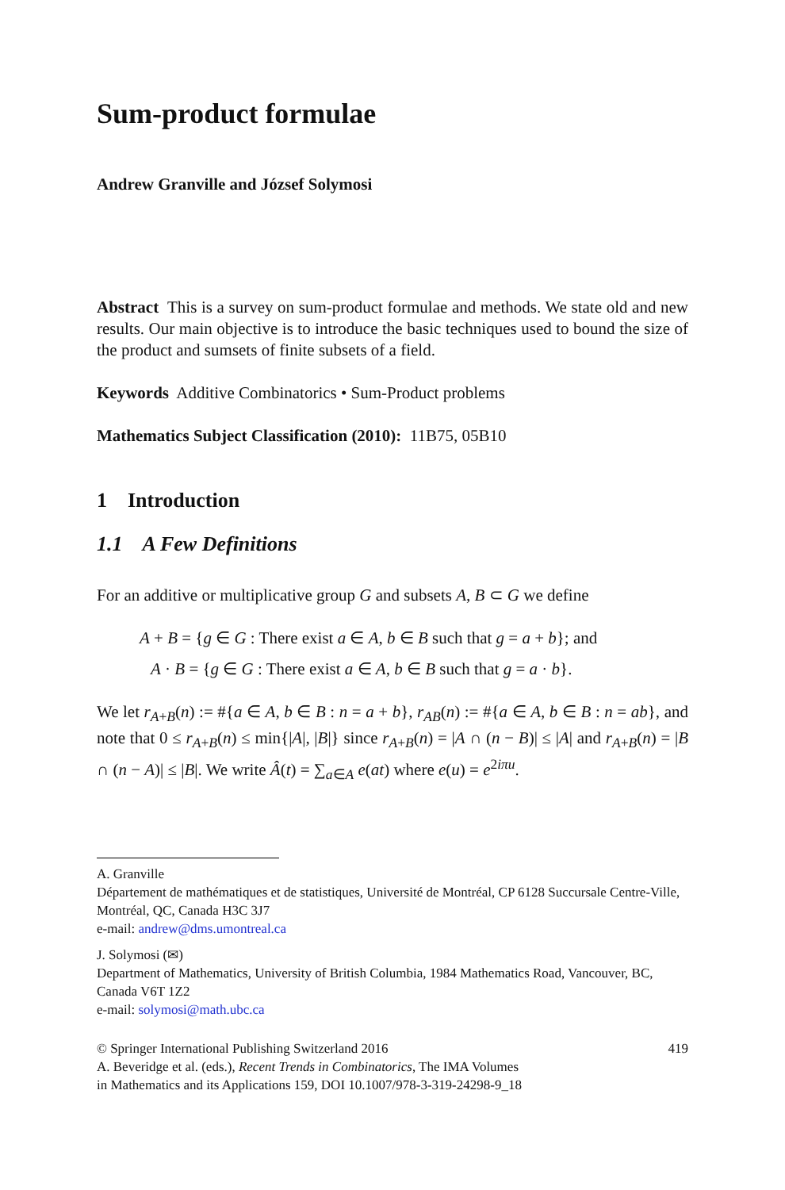Sum-product formulae
Andrew Granville and József Solymosi
Abstract This is a survey on sum-product formulae and methods. We state old and new results. Our main objective is to introduce the basic techniques used to bound the size of the product and sumsets of finite subsets of a field.
Keywords Additive Combinatorics • Sum-Product problems
Mathematics Subject Classification (2010): 11B75, 05B10
1 Introduction
1.1 A Few Definitions
For an additive or multiplicative group G and subsets A, B ⊂ G we define
A + B = {g ∈ G : There exist a ∈ A, b ∈ B such that g = a + b}; and
A · B = {g ∈ G : There exist a ∈ A, b ∈ B such that g = a · b}.
We let r<sub>A+B</sub>(n) := #{a ∈ A, b ∈ B : n = a + b}, r<sub>AB</sub>(n) := #{a ∈ A, b ∈ B : n = ab}, and note that 0 ≤ r<sub>A+B</sub>(n) ≤ min{|A|, |B|} since r<sub>A+B</sub>(n) = |A ∩ (n − B)| ≤ |A| and r<sub>A+B</sub>(n) = |B ∩ (n − A)| ≤ |B|. We write Â(t) = ∑<sub>a∈A</sub> e(at) where e(u) = e<sup>2iπu</sup>.
A. Granville
Département de mathématiques et de statistiques, Université de Montréal, CP 6128 Succursale Centre-Ville, Montréal, QC, Canada H3C 3J7
e-mail: andrew@dms.umontreal.ca
J. Solymosi (✉)
Department of Mathematics, University of British Columbia, 1984 Mathematics Road, Vancouver, BC, Canada V6T 1Z2
e-mail: solymosi@math.ubc.ca
© Springer International Publishing Switzerland 2016 419
A. Beveridge et al. (eds.), Recent Trends in Combinatorics, The IMA Volumes
in Mathematics and its Applications 159, DOI 10.1007/978-3-319-24298-9_18